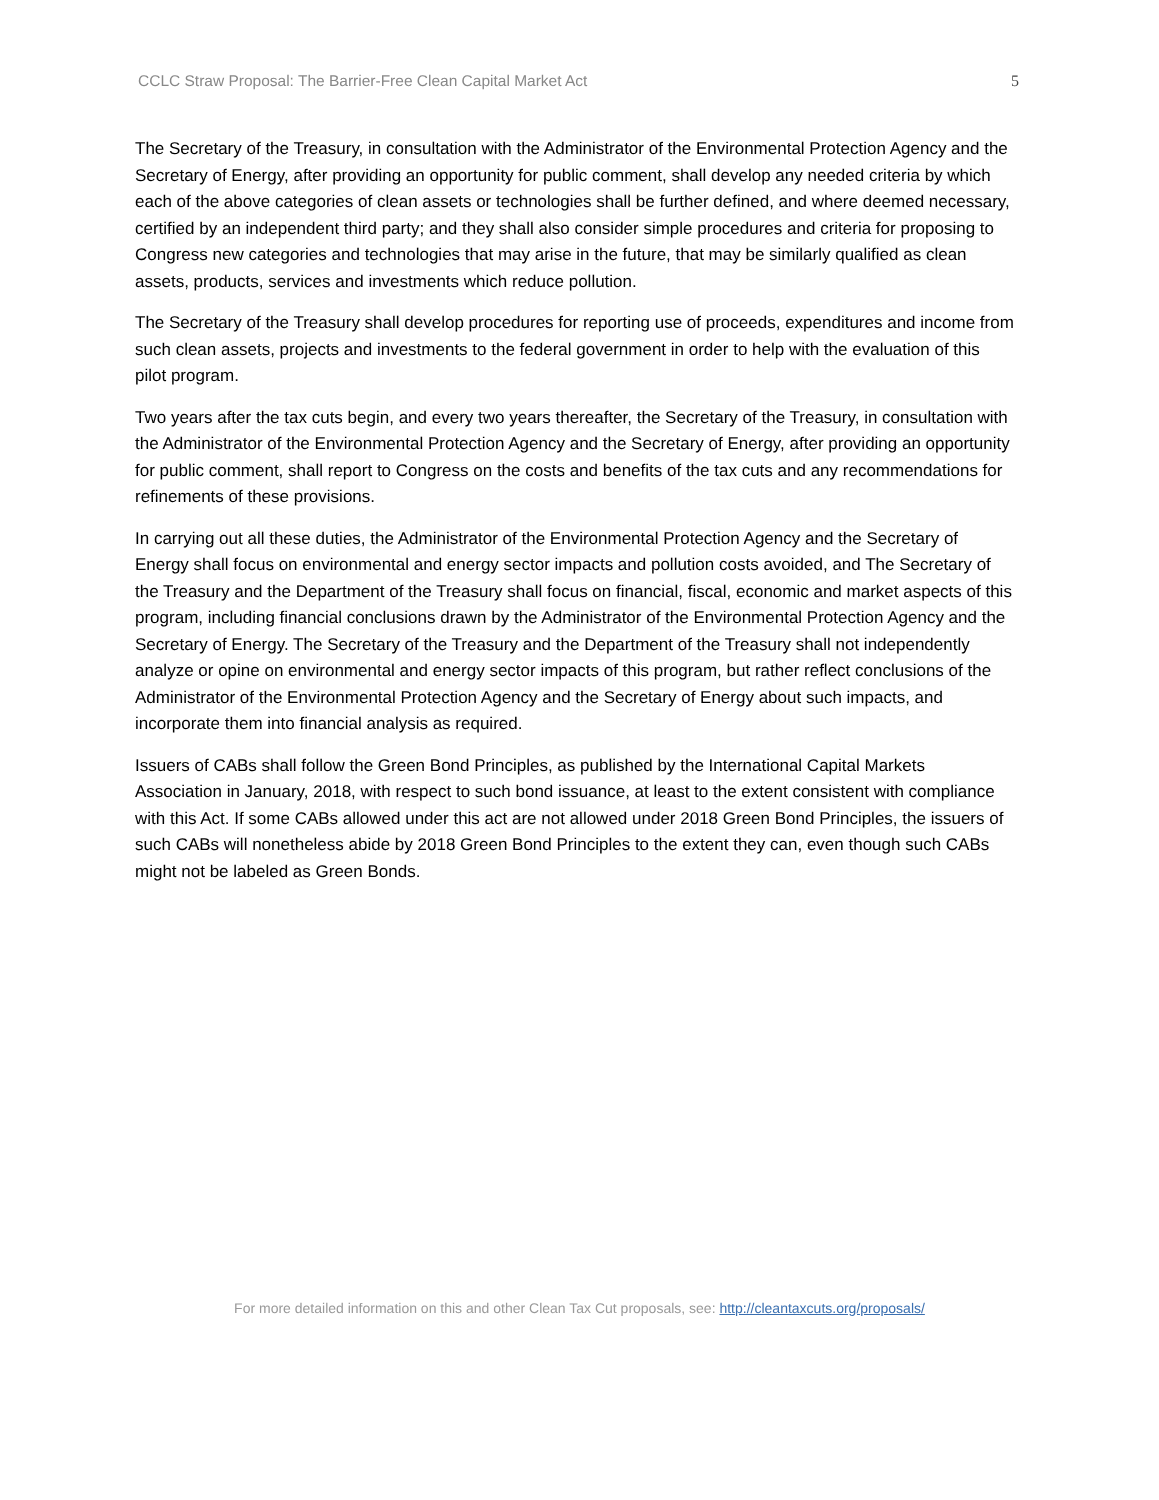CCLC Straw Proposal: The Barrier-Free Clean Capital Market Act 5
The Secretary of the Treasury, in consultation with the Administrator of the Environmental Protection Agency and the Secretary of Energy, after providing an opportunity for public comment, shall develop any needed criteria by which each of the above categories of clean assets or technologies shall be further defined, and where deemed necessary, certified by an independent third party; and they shall also consider simple procedures and criteria for proposing to Congress new categories and technologies that may arise in the future, that may be similarly qualified as clean assets, products, services and investments which reduce pollution.
The Secretary of the Treasury shall develop procedures for reporting use of proceeds, expenditures and income from such clean assets, projects and investments to the federal government in order to help with the evaluation of this pilot program.
Two years after the tax cuts begin, and every two years thereafter, the Secretary of the Treasury, in consultation with the Administrator of the Environmental Protection Agency and the Secretary of Energy, after providing an opportunity for public comment, shall report to Congress on the costs and benefits of the tax cuts and any recommendations for refinements of these provisions.
In carrying out all these duties, the Administrator of the Environmental Protection Agency and the Secretary of Energy shall focus on environmental and energy sector impacts and pollution costs avoided, and The Secretary of the Treasury and the Department of the Treasury shall focus on financial, fiscal, economic and market aspects of this program, including financial conclusions drawn by the Administrator of the Environmental Protection Agency and the Secretary of Energy. The Secretary of the Treasury and the Department of the Treasury shall not independently analyze or opine on environmental and energy sector impacts of this program, but rather reflect conclusions of the Administrator of the Environmental Protection Agency and the Secretary of Energy about such impacts, and incorporate them into financial analysis as required.
Issuers of CABs shall follow the Green Bond Principles, as published by the International Capital Markets Association in January, 2018, with respect to such bond issuance, at least to the extent consistent with compliance with this Act. If some CABs allowed under this act are not allowed under 2018 Green Bond Principles, the issuers of such CABs will nonetheless abide by 2018 Green Bond Principles to the extent they can, even though such CABs might not be labeled as Green Bonds.
For more detailed information on this and other Clean Tax Cut proposals, see: http://cleantaxcuts.org/proposals/